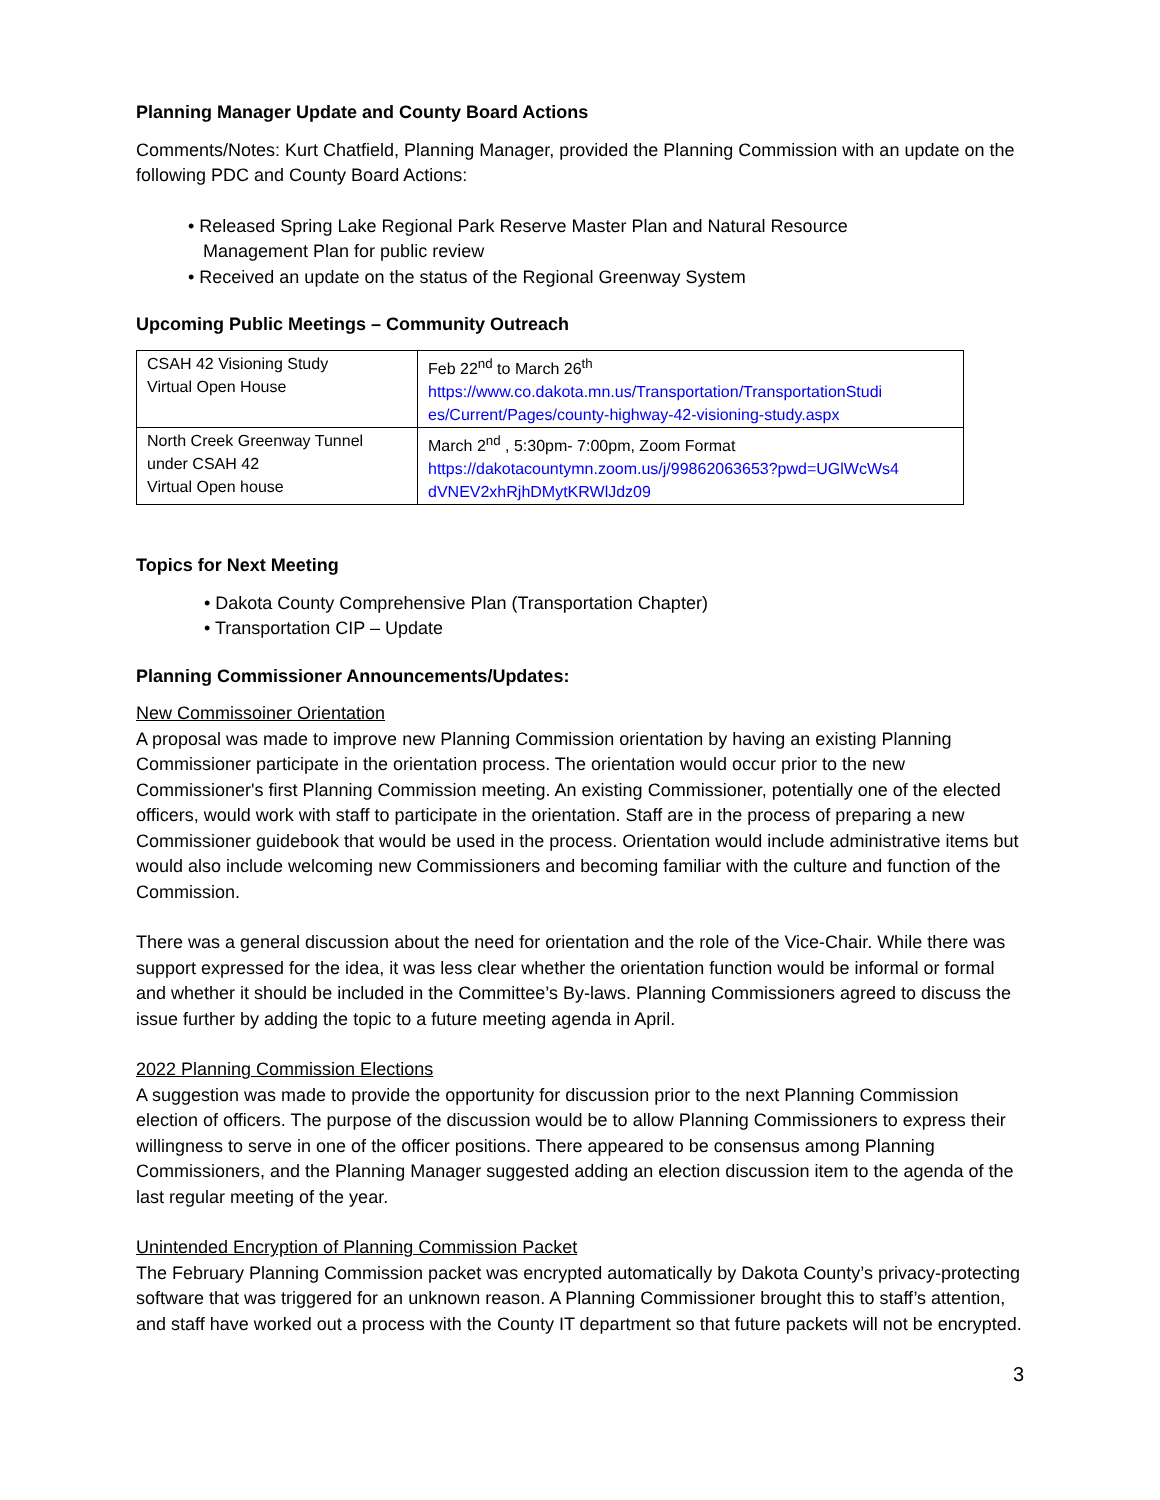Planning Manager Update and County Board Actions
Comments/Notes: Kurt Chatfield, Planning Manager, provided the Planning Commission with an update on the following PDC and County Board Actions:
• Released Spring Lake Regional Park Reserve Master Plan and Natural Resource
Management Plan for public review
• Received an update on the status of the Regional Greenway System
Upcoming Public Meetings – Community Outreach
| CSAH 42 Visioning Study Virtual Open House | Feb 22<sup>nd</sup> to March 26<sup>th</sup> https://www.co.dakota.mn.us/Transportation/TransportationStudi es/Current/Pages/county-highway-42-visioning-study.aspx |
| North Creek Greenway Tunnel under CSAH 42 Virtual Open house | March 2<sup>nd</sup> , 5:30pm- 7:00pm, Zoom Format https://dakotacountymn.zoom.us/j/99862063653?pwd=UGlWcWs4 dVNEV2xhRjhDMytKRWlJdz09 |
Topics for Next Meeting
• Dakota County Comprehensive Plan (Transportation Chapter)
• Transportation CIP – Update
Planning Commissioner Announcements/Updates:
New Commissoiner Orientation
A proposal was made to improve new Planning Commission orientation by having an existing Planning Commissioner participate in the orientation process. The orientation would occur prior to the new Commissioner's first Planning Commission meeting. An existing Commissioner, potentially one of the elected officers, would work with staff to participate in the orientation. Staff are in the process of preparing a new Commissioner guidebook that would be used in the process. Orientation would include administrative items but would also include welcoming new Commissioners and becoming familiar with the culture and function of the Commission.
There was a general discussion about the need for orientation and the role of the Vice-Chair. While there was support expressed for the idea, it was less clear whether the orientation function would be informal or formal and whether it should be included in the Committee’s By-laws. Planning Commissioners agreed to discuss the issue further by adding the topic to a future meeting agenda in April.
2022 Planning Commission Elections
A suggestion was made to provide the opportunity for discussion prior to the next Planning Commission election of officers. The purpose of the discussion would be to allow Planning Commissioners to express their willingness to serve in one of the officer positions. There appeared to be consensus among Planning Commissioners, and the Planning Manager suggested adding an election discussion item to the agenda of the last regular meeting of the year.
Unintended Encryption of Planning Commission Packet
The February Planning Commission packet was encrypted automatically by Dakota County’s privacy-protecting software that was triggered for an unknown reason. A Planning Commissioner brought this to staff’s attention, and staff have worked out a process with the County IT department so that future packets will not be encrypted.
3